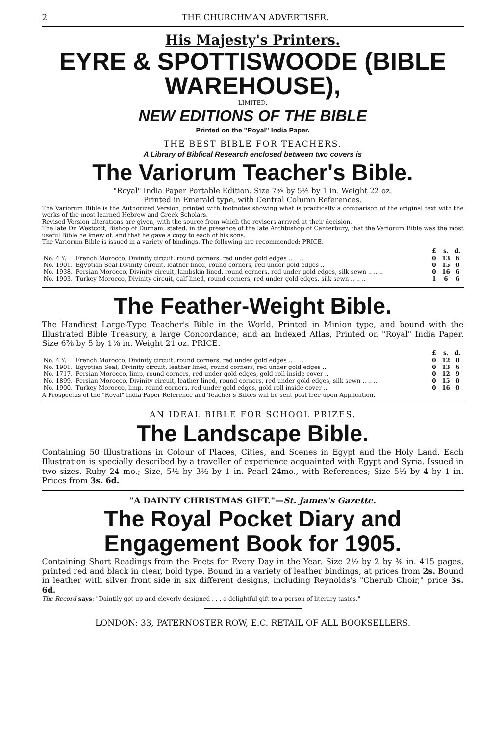2 THE CHURCHMAN ADVERTISER.
His Majesty's Printers.
EYRE & SPOTTISWOODE (BIBLE WAREHOUSE),
LIMITED.
NEW EDITIONS OF THE BIBLE
Printed on the "Royal" India Paper.
THE BEST BIBLE FOR TEACHERS.
A Library of Biblical Research enclosed between two covers is
The Variorum Teacher's Bible.
"Royal" India Paper Portable Edition. Size 7⅝ by 5½ by 1 in. Weight 22 oz.
Printed in Emerald type, with Central Column References.
The Variorum Bible is the Authorized Version, printed with footnotes showing what is practically a comparison of the original text with the works of the most learned Hebrew and Greek Scholars.
Revised Version alterations are given, with the source from which the revisers arrived at their decision.
The late Dr. Westcott, Bishop of Durham, stated. in the presence of the late Archbishop of Canterbury, that the Variorum Bible was the most useful Bible he knew of, and that he gave a copy to each of his sons.
The Variorum Bible is issued in a variety of bindings. The following are recommended: PRICE.
| | | £ | s. | d. |
| No. 4 Y. | French Morocco, Divinity circuit, round corners, red under gold edges .. .. .. | 0 | 13 | 6 |
| No. 1901. | Egyptian Seal Divinity circuit, leather lined, round corners, red under gold edges .. | 0 | 15 | 0 |
| No. 1938. | Persian Morocco, Divinity circuit, lambskin lined, round corners, red under gold edges, silk sewn .. .. .. | 0 | 16 | 6 |
| No. 1903. | Turkey Morocco, Divinity circuit, calf lined, round corners, red under gold edges, silk sewn .. .. .. | 1 | 6 | 6 |
The Feather-Weight Bible.
The Handiest Large-Type Teacher's Bible in the World. Printed in Minion type, and bound with the Illustrated Bible Treasury, a large Concordance, and an Indexed Atlas, Printed on "Royal" India Paper. Size 6⅞ by 5 by 1⅛ in. Weight 21 oz. PRICE.
| | | £ | s. | d. |
| No. 4 Y. | French Morocco, Divinity circuit, round corners, red under gold edges .. .. .. | 0 | 12 | 0 |
| No. 1901. | Egyptian Seal, Divinity circuit, leather lined, round corners, red under gold edges .. | 0 | 13 | 6 |
| No. 1717. | Persian Morocco, limp, round corners, red under gold edges, gold roll inside cover .. | 0 | 12 | 9 |
| No. 1899. | Persian Morocco, Divinity circuit, leather lined, round corners, red under gold edges, silk sewn .. .. .. | 0 | 15 | 0 |
| No. 1900. | Turkey Morocco, limp, round corners, red under gold edges, gold roll inside cover .. | 0 | 16 | 0 |
A Prospectus of the "Royal" India Paper Reference and Teacher's Bibles will be sent post free upon Application.
AN IDEAL BIBLE FOR SCHOOL PRIZES.
The Landscape Bible.
Containing 50 Illustrations in Colour of Places, Cities, and Scenes in Egypt and the Holy Land. Each Illustration is specially described by a traveller of experience acquainted with Egypt and Syria. Issued in two sizes. Ruby 24 mo.; Size, 5½ by 3½ by 1 in. Pearl 24mo., with References; Size 5½ by 4 by 1 in. Prices from 3s. 6d.
"A DAINTY CHRISTMAS GIFT."—St. James's Gazette.
The Royal Pocket Diary and Engagement Book for 1905.
Containing Short Readings from the Poets for Every Day in the Year. Size 2½ by 2 by ⅜ in. 415 pages, printed red and black in clear, bold type. Bound in a variety of leather bindings, at prices from 2s. Bound in leather with silver front side in six different designs, including Reynolds's "Cherub Choir," price 3s. 6d.
The Record says: "Daintily got up and cleverly designed . . . a delightful gift to a person of literary tastes."
LONDON: 33, PATERNOSTER ROW, E.C. RETAIL OF ALL BOOKSELLERS.